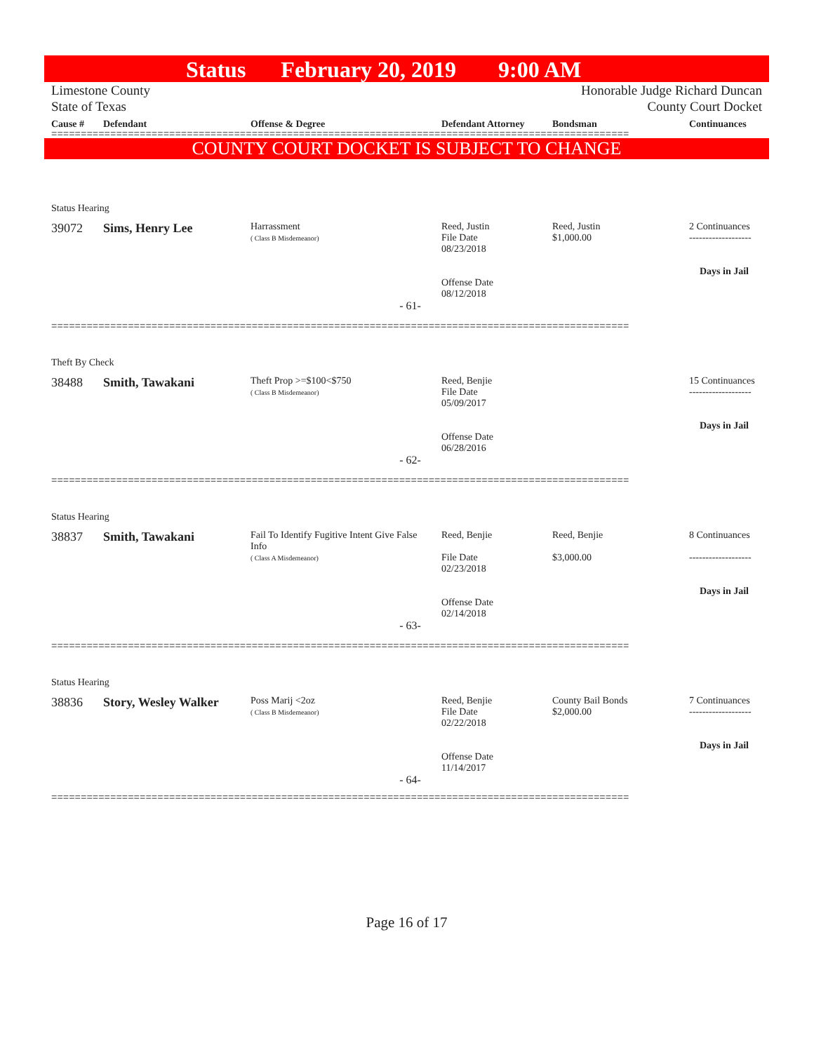Status February 20, 2019 9:00 AM
Limestone County Honorable Judge Richard Duncan
State of Texas County Court Docket
| Cause # | Defendant | Offense & Degree | Defendant Attorney | Bondsman | Continuances |
| --- | --- | --- | --- | --- | --- |
==================================================================================================
COUNTY COURT DOCKET IS SUBJECT TO CHANGE
| Status Hearing | | | | | |
| 39072 | Sims, Henry Lee | Harrassment ( Class B Misdemeanor) | Reed, Justin File Date 08/23/2018 Offense Date 08/12/2018 | Reed, Justin $1,000.00 | 2 Continuances ------------------- Days in Jail |
| - 61- | | | | | |
==================================================================================================
| Theft By Check | | | | | |
| 38488 | Smith, Tawakani | Theft Prop >=$100<$750 ( Class B Misdemeanor) | Reed, Benjie File Date 05/09/2017 Offense Date 06/28/2016 | | 15 Continuances ------------------- Days in Jail |
| - 62- | | | | | |
==================================================================================================
| Status Hearing | | | | | |
| 38837 | Smith, Tawakani | Fail To Identify Fugitive Intent Give False Info ( Class A Misdemeanor) | Reed, Benjie File Date 02/23/2018 Offense Date 02/14/2018 | Reed, Benjie $3,000.00 | 8 Continuances ------------------- Days in Jail |
| - 63- | | | | | |
==================================================================================================
| Status Hearing | | | | | |
| 38836 | Story, Wesley Walker | Poss Marij <2oz ( Class B Misdemeanor) | Reed, Benjie File Date 02/22/2018 Offense Date 11/14/2017 | County Bail Bonds $2,000.00 | 7 Continuances ------------------- Days in Jail |
| - 64- | | | | | |
==================================================================================================
Page 16 of 17